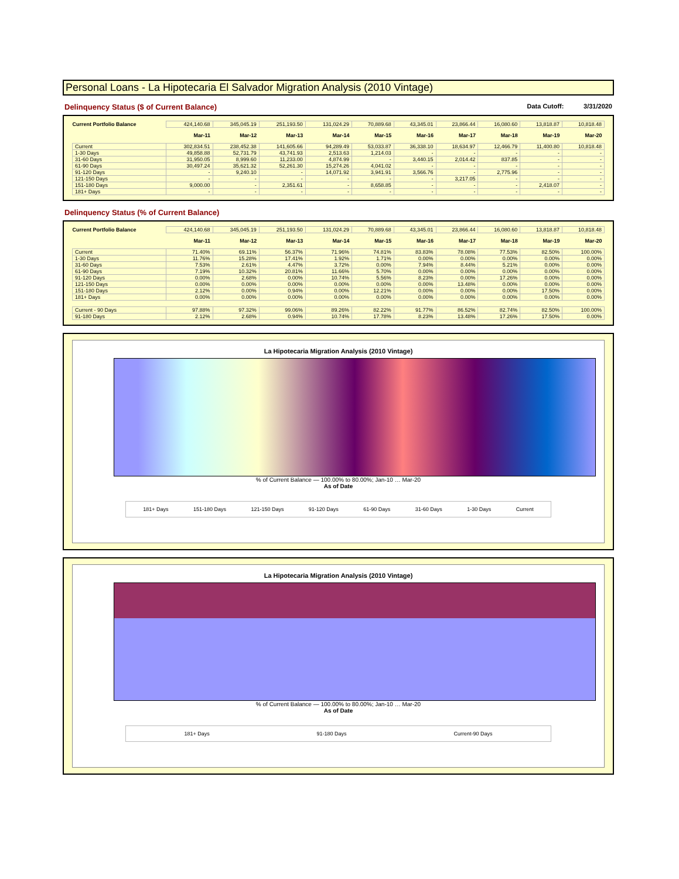Personal Loans - La Hipotecaria El Salvador Migration Analysis (2010 Vintage)
Delinquency Status ($ of Current Balance) Data Cutoff: 3/31/2020
| Current Portfolio Balance | 424,140.68 | 345,045.19 | 251,193.50 | 131,024.29 | 70,889.68 | 43,345.01 | 23,866.44 | 16,080.60 | 13,818.87 | 10,818.48 |
| | Mar-11 | Mar-12 | Mar-13 | Mar-14 | Mar-15 | Mar-16 | Mar-17 | Mar-18 | Mar-19 | Mar-20 |
| Current | 302,834.51 | 238,452.38 | 141,605.66 | 94,289.49 | 53,033.87 | 36,338.10 | 18,634.97 | 12,466.79 | 11,400.80 | 10,818.48 |
| 1-30 Days | 49,858.88 | 52,731.79 | 43,741.93 | 2,513.63 | 1,214.03 | - | - | - | - | - |
| 31-60 Days | 31,950.05 | 8,999.60 | 11,233.00 | 4,874.99 | - | 3,440.15 | 2,014.42 | 837.85 | - | - |
| 61-90 Days | 30,497.24 | 35,621.32 | 52,261.30 | 15,274.26 | 4,041.02 | - | - | - | - | - |
| 91-120 Days | - | 9,240.10 | - | 14,071.92 | 3,941.91 | 3,566.76 | - | 2,775.96 | - | - |
| 121-150 Days | - | - | - | - | - | - | 3,217.05 | - | - | - |
| 151-180 Days | 9,000.00 | - | 2,351.61 | - | 8,658.85 | - | - | - | 2,418.07 | - |
| 181+ Days | - | - | - | - | - | - | - | - | - | - |
Delinquency Status (% of Current Balance)
| Current Portfolio Balance | 424,140.68 | 345,045.19 | 251,193.50 | 131,024.29 | 70,889.68 | 43,345.01 | 23,866.44 | 16,080.60 | 13,818.87 | 10,818.48 |
| | Mar-11 | Mar-12 | Mar-13 | Mar-14 | Mar-15 | Mar-16 | Mar-17 | Mar-18 | Mar-19 | Mar-20 |
| Current | 71.40% | 69.11% | 56.37% | 71.96% | 74.81% | 83.83% | 78.08% | 77.53% | 82.50% | 100.00% |
| 1-30 Days | 11.76% | 15.28% | 17.41% | 1.92% | 1.71% | 0.00% | 0.00% | 0.00% | 0.00% | 0.00% |
| 31-60 Days | 7.53% | 2.61% | 4.47% | 3.72% | 0.00% | 7.94% | 8.44% | 5.21% | 0.00% | 0.00% |
| 61-90 Days | 7.19% | 10.32% | 20.81% | 11.66% | 5.70% | 0.00% | 0.00% | 0.00% | 0.00% | 0.00% |
| 91-120 Days | 0.00% | 2.68% | 0.00% | 10.74% | 5.56% | 8.23% | 0.00% | 17.26% | 0.00% | 0.00% |
| 121-150 Days | 0.00% | 0.00% | 0.00% | 0.00% | 0.00% | 0.00% | 13.48% | 0.00% | 0.00% | 0.00% |
| 151-180 Days | 2.12% | 0.00% | 0.94% | 0.00% | 12.21% | 0.00% | 0.00% | 0.00% | 17.50% | 0.00% |
| 181+ Days | 0.00% | 0.00% | 0.00% | 0.00% | 0.00% | 0.00% | 0.00% | 0.00% | 0.00% | 0.00% |
| Current - 90 Days | 97.88% | 97.32% | 99.06% | 89.26% | 82.22% | 91.77% | 86.52% | 82.74% | 82.50% | 100.00% |
| 91-180 Days | 2.12% | 2.68% | 0.94% | 10.74% | 17.78% | 8.23% | 13.48% | 17.26% | 17.50% | 0.00% |
La Hipotecaria Migration Analysis (2010 Vintage)
% of Current Balance — 100.00% to 80.00%; Jan-10 … Mar-20
As of Date
181+ Days 151-180 Days 121-150 Days 91-120 Days 61-90 Days 31-60 Days 1-30 Days Current
La Hipotecaria Migration Analysis (2010 Vintage)
% of Current Balance — 100.00% to 80.00%; Jan-10 … Mar-20
As of Date
181+ Days 91-180 Days Current-90 Days